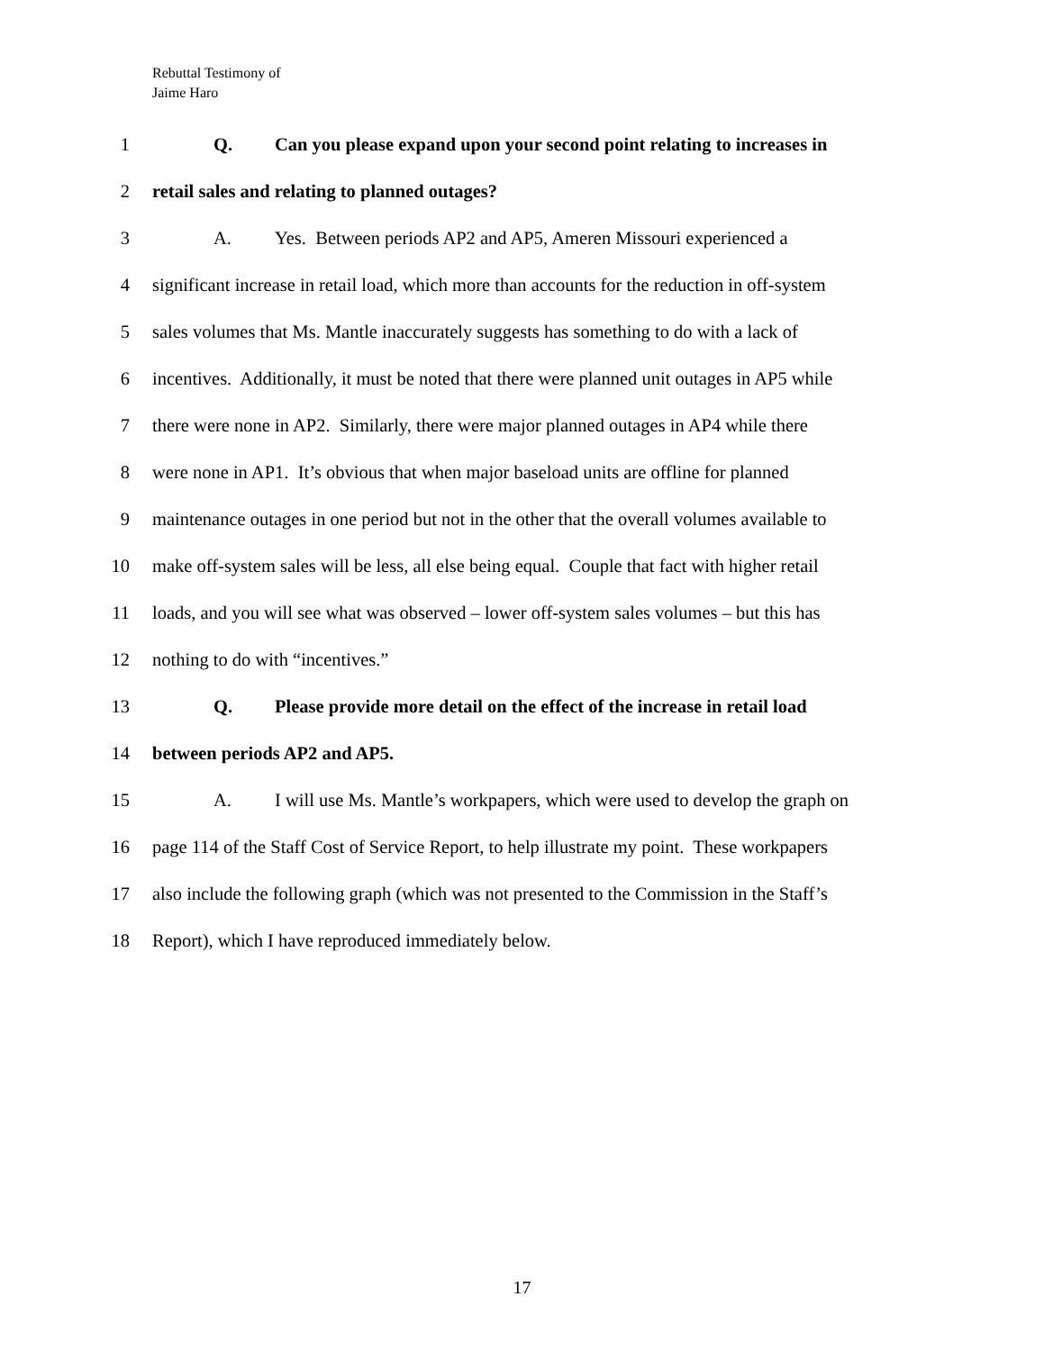Rebuttal Testimony of
Jaime Haro
1 Q. Can you please expand upon your second point relating to increases in
2 retail sales and relating to planned outages?
3 A. Yes. Between periods AP2 and AP5, Ameren Missouri experienced a
4 significant increase in retail load, which more than accounts for the reduction in off-system
5 sales volumes that Ms. Mantle inaccurately suggests has something to do with a lack of
6 incentives. Additionally, it must be noted that there were planned unit outages in AP5 while
7 there were none in AP2. Similarly, there were major planned outages in AP4 while there
8 were none in AP1. It’s obvious that when major baseload units are offline for planned
9 maintenance outages in one period but not in the other that the overall volumes available to
10 make off-system sales will be less, all else being equal. Couple that fact with higher retail
11 loads, and you will see what was observed – lower off-system sales volumes – but this has
12 nothing to do with “incentives.”
13 Q. Please provide more detail on the effect of the increase in retail load
14 between periods AP2 and AP5.
15 A. I will use Ms. Mantle’s workpapers, which were used to develop the graph on
16 page 114 of the Staff Cost of Service Report, to help illustrate my point. These workpapers
17 also include the following graph (which was not presented to the Commission in the Staff’s
18 Report), which I have reproduced immediately below.
17